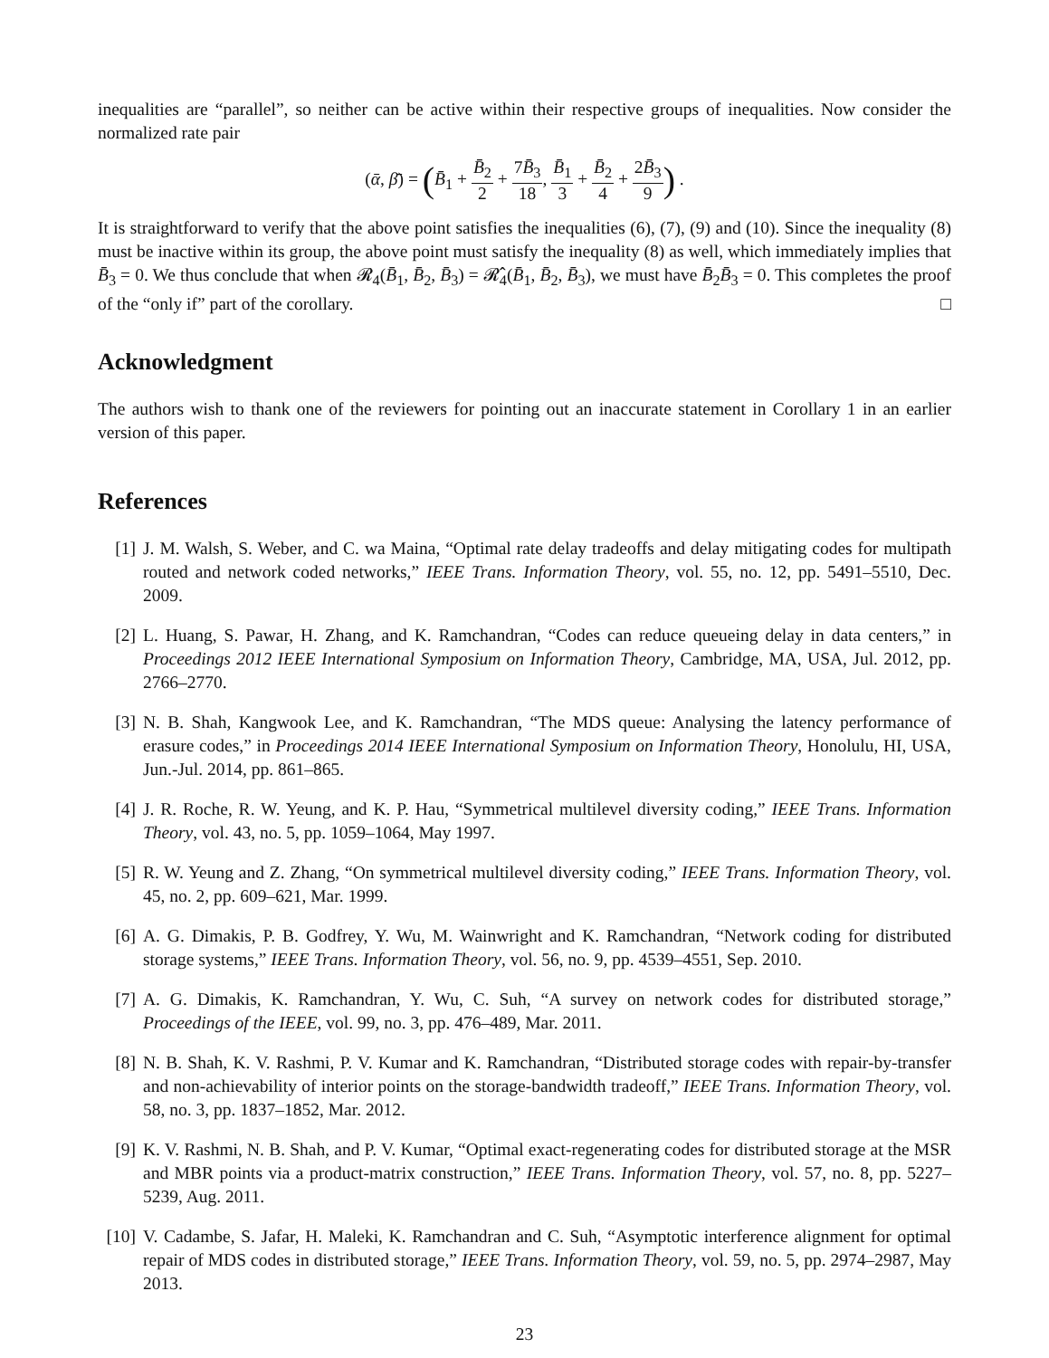inequalities are “parallel”, so neither can be active within their respective groups of inequalities. Now consider the normalized rate pair
(ᾱ, β̄) = (B̄<sub>1</sub> + B̄<sub>2</sub> 2 + 7B̄<sub>3</sub> 18, B̄<sub>1</sub> 3 + B̄<sub>2</sub> 4 + 2B̄<sub>3</sub> 9) .
It is straightforward to verify that the above point satisfies the inequalities (6), (7), (9) and (10). Since the inequality (8) must be inactive within its group, the above point must satisfy the inequality (8) as well, which immediately implies that B̄<sub>3</sub> = 0. We thus conclude that when 𝓡<sub>4</sub>(B̄<sub>1</sub>, B̄<sub>2</sub>, B̄<sub>3</sub>) = 𝓡̂<sub>4</sub>(B̄<sub>1</sub>, B̄<sub>2</sub>, B̄<sub>3</sub>), we must have B̄<sub>2</sub>B̄<sub>3</sub> = 0. This completes the proof of the “only if” part of the corollary. □
Acknowledgment
The authors wish to thank one of the reviewers for pointing out an inaccurate statement in Corollary 1 in an earlier version of this paper.
References
[1] J. M. Walsh, S. Weber, and C. wa Maina, “Optimal rate delay tradeoffs and delay mitigating codes for multipath routed and network coded networks,” IEEE Trans. Information Theory, vol. 55, no. 12, pp. 5491–5510, Dec. 2009.
[2] L. Huang, S. Pawar, H. Zhang, and K. Ramchandran, “Codes can reduce queueing delay in data centers,” in Proceedings 2012 IEEE International Symposium on Information Theory, Cambridge, MA, USA, Jul. 2012, pp. 2766–2770.
[3] N. B. Shah, Kangwook Lee, and K. Ramchandran, “The MDS queue: Analysing the latency performance of erasure codes,” in Proceedings 2014 IEEE International Symposium on Information Theory, Honolulu, HI, USA, Jun.-Jul. 2014, pp. 861–865.
[4] J. R. Roche, R. W. Yeung, and K. P. Hau, “Symmetrical multilevel diversity coding,” IEEE Trans. Information Theory, vol. 43, no. 5, pp. 1059–1064, May 1997.
[5] R. W. Yeung and Z. Zhang, “On symmetrical multilevel diversity coding,” IEEE Trans. Information Theory, vol. 45, no. 2, pp. 609–621, Mar. 1999.
[6] A. G. Dimakis, P. B. Godfrey, Y. Wu, M. Wainwright and K. Ramchandran, “Network coding for distributed storage systems,” IEEE Trans. Information Theory, vol. 56, no. 9, pp. 4539–4551, Sep. 2010.
[7] A. G. Dimakis, K. Ramchandran, Y. Wu, C. Suh, “A survey on network codes for distributed storage,” Proceedings of the IEEE, vol. 99, no. 3, pp. 476–489, Mar. 2011.
[8] N. B. Shah, K. V. Rashmi, P. V. Kumar and K. Ramchandran, “Distributed storage codes with repair-by-transfer and non-achievability of interior points on the storage-bandwidth tradeoff,” IEEE Trans. Information Theory, vol. 58, no. 3, pp. 1837–1852, Mar. 2012.
[9] K. V. Rashmi, N. B. Shah, and P. V. Kumar, “Optimal exact-regenerating codes for distributed storage at the MSR and MBR points via a product-matrix construction,” IEEE Trans. Information Theory, vol. 57, no. 8, pp. 5227–5239, Aug. 2011.
[10]
V. Cadambe, S. Jafar, H. Maleki, K. Ramchandran and C. Suh, “Asymptotic interference alignment for optimal repair of MDS codes in distributed storage,” IEEE Trans. Information Theory, vol. 59, no. 5, pp. 2974–2987, May 2013.
23